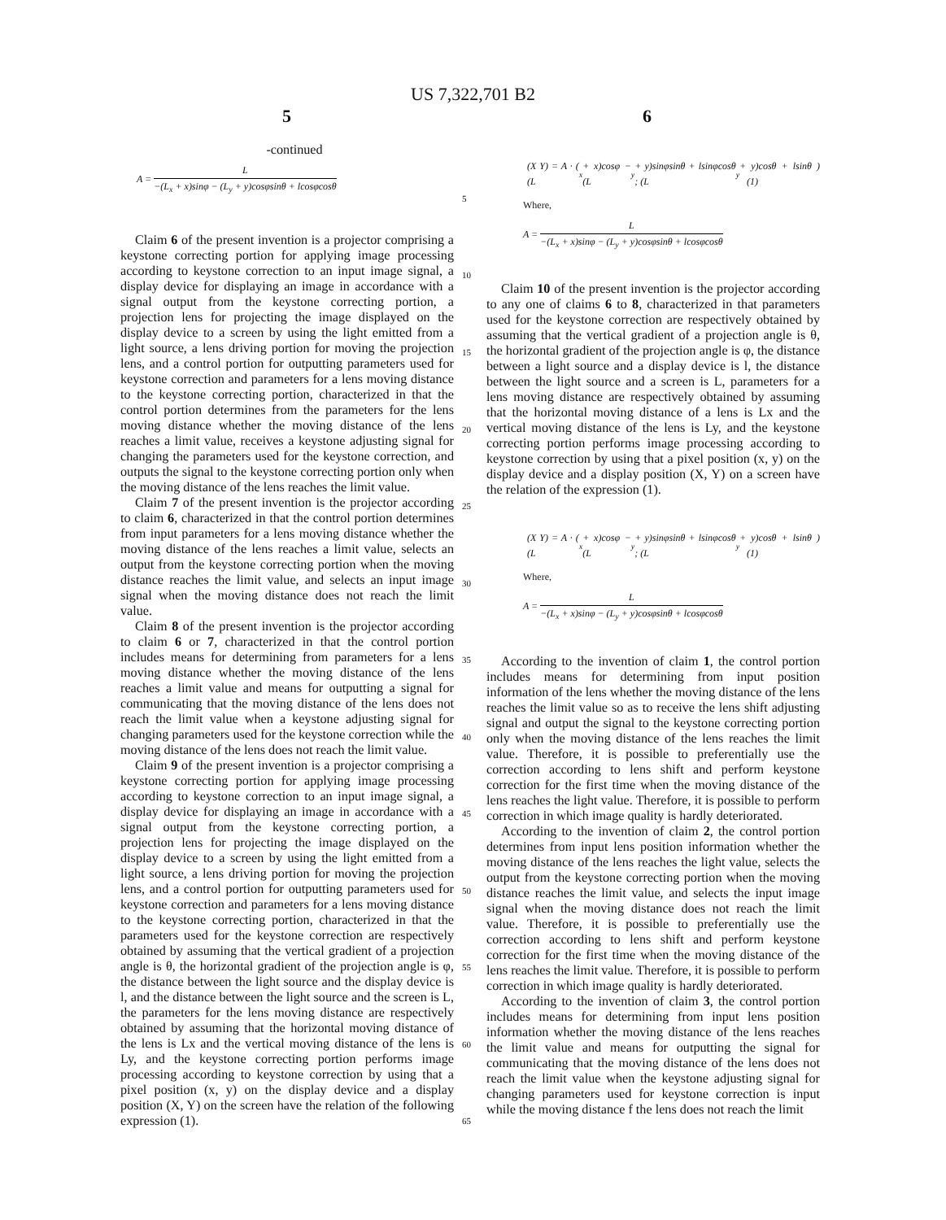US 7,322,701 B2
5 6
-continued
A =
L
−(L<sub>x</sub> + x)sinφ − (L<sub>y</sub> + y)cosφsinθ + lcosφcosθ
Claim 6 of the present invention is a projector comprising a keystone correcting portion for applying image processing according to keystone correction to an input image signal, a display device for displaying an image in accordance with a signal output from the keystone correcting portion, a projection lens for projecting the image displayed on the display device to a screen by using the light emitted from a light source, a lens driving portion for moving the projection lens, and a control portion for outputting parameters used for keystone correction and parameters for a lens moving distance to the keystone correcting portion, characterized in that the control portion determines from the parameters for the lens moving distance whether the moving distance of the lens reaches a limit value, receives a keystone adjusting signal for changing the parameters used for the keystone correction, and outputs the signal to the keystone correcting portion only when the moving distance of the lens reaches the limit value.
Claim 7 of the present invention is the projector according to claim 6, characterized in that the control portion determines from input parameters for a lens moving distance whether the moving distance of the lens reaches a limit value, selects an output from the keystone correcting portion when the moving distance reaches the limit value, and selects an input image signal when the moving distance does not reach the limit value.
Claim 8 of the present invention is the projector according to claim 6 or 7, characterized in that the control portion includes means for determining from parameters for a lens moving distance whether the moving distance of the lens reaches a limit value and means for outputting a signal for communicating that the moving distance of the lens does not reach the limit value when a keystone adjusting signal for changing parameters used for the keystone correction while the moving distance of the lens does not reach the limit value.
Claim 9 of the present invention is a projector comprising a keystone correcting portion for applying image processing according to keystone correction to an input image signal, a display device for displaying an image in accordance with a signal output from the keystone correcting portion, a projection lens for projecting the image displayed on the display device to a screen by using the light emitted from a light source, a lens driving portion for moving the projection lens, and a control portion for outputting parameters used for keystone correction and parameters for a lens moving distance to the keystone correcting portion, characterized in that the parameters used for the keystone correction are respectively obtained by assuming that the vertical gradient of a projection angle is θ, the horizontal gradient of the projection angle is φ, the distance between the light source and the display device is l, and the distance between the light source and the screen is L, the parameters for the lens moving distance are respectively obtained by assuming that the horizontal moving distance of the lens is Lx and the vertical moving distance of the lens is Ly, and the keystone correcting portion performs image processing according to keystone correction by using that a pixel position (x, y) on the display device and a display position (X, Y) on the screen have the relation of the following expression (1).
5
10
15
20
25
30
35
40
45
50
55
60
65
(X Y) = A · ( (L<sub>x</sub> + x)cosφ − (L<sub>y</sub> + y)sinφsinθ + lsinφcosθ ; (L<sub>y</sub> + y)cosθ + lsinθ ) (1)
Where,
A =
L
−(L<sub>x</sub> + x)sinφ − (L<sub>y</sub> + y)cosφsinθ + lcosφcosθ
Claim 10 of the present invention is the projector according to any one of claims 6 to 8, characterized in that parameters used for the keystone correction are respectively obtained by assuming that the vertical gradient of a projection angle is θ, the horizontal gradient of the projection angle is φ, the distance between a light source and a display device is l, the distance between the light source and a screen is L, parameters for a lens moving distance are respectively obtained by assuming that the horizontal moving distance of a lens is Lx and the vertical moving distance of the lens is Ly, and the keystone correcting portion performs image processing according to keystone correction by using that a pixel position (x, y) on the display device and a display position (X, Y) on a screen have the relation of the expression (1).
(X Y) = A · ( (L<sub>x</sub> + x)cosφ − (L<sub>y</sub> + y)sinφsinθ + lsinφcosθ ; (L<sub>y</sub> + y)cosθ + lsinθ ) (1)
Where,
A =
L
−(L<sub>x</sub> + x)sinφ − (L<sub>y</sub> + y)cosφsinθ + lcosφcosθ
According to the invention of claim 1, the control portion includes means for determining from input position information of the lens whether the moving distance of the lens reaches the limit value so as to receive the lens shift adjusting signal and output the signal to the keystone correcting portion only when the moving distance of the lens reaches the limit value. Therefore, it is possible to preferentially use the correction according to lens shift and perform keystone correction for the first time when the moving distance of the lens reaches the light value. Therefore, it is possible to perform correction in which image quality is hardly deteriorated.
According to the invention of claim 2, the control portion determines from input lens position information whether the moving distance of the lens reaches the light value, selects the output from the keystone correcting portion when the moving distance reaches the limit value, and selects the input image signal when the moving distance does not reach the limit value. Therefore, it is possible to preferentially use the correction according to lens shift and perform keystone correction for the first time when the moving distance of the lens reaches the limit value. Therefore, it is possible to perform correction in which image quality is hardly deteriorated.
According to the invention of claim 3, the control portion includes means for determining from input lens position information whether the moving distance of the lens reaches the limit value and means for outputting the signal for communicating that the moving distance of the lens does not reach the limit value when the keystone adjusting signal for changing parameters used for keystone correction is input while the moving distance f the lens does not reach the limit